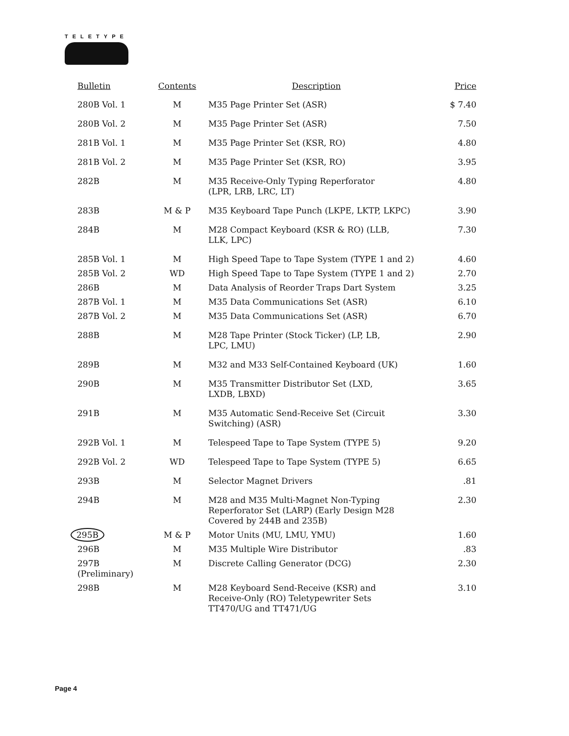TELETYPE
| Bulletin | Contents | Description | Price |
| --- | --- | --- | --- |
| 280B Vol. 1 | M | M35 Page Printer Set (ASR) | $ 7.40 |
| 280B Vol. 2 | M | M35 Page Printer Set (ASR) | 7.50 |
| 281B Vol. 1 | M | M35 Page Printer Set (KSR, RO) | 4.80 |
| 281B Vol. 2 | M | M35 Page Printer Set (KSR, RO) | 3.95 |
| 282B | M | M35 Receive-Only Typing Reperforator (LPR, LRB, LRC, LT) | 4.80 |
| 283B | M & P | M35 Keyboard Tape Punch (LKPE, LKTP, LKPC) | 3.90 |
| 284B | M | M28 Compact Keyboard (KSR & RO) (LLB, LLK, LPC) | 7.30 |
| 285B Vol. 1 | M | High Speed Tape to Tape System (TYPE 1 and 2) | 4.60 |
| 285B Vol. 2 | WD | High Speed Tape to Tape System (TYPE 1 and 2) | 2.70 |
| 286B | M | Data Analysis of Reorder Traps Dart System | 3.25 |
| 287B Vol. 1 | M | M35 Data Communications Set (ASR) | 6.10 |
| 287B Vol. 2 | M | M35 Data Communications Set (ASR) | 6.70 |
| 288B | M | M28 Tape Printer (Stock Ticker) (LP, LB, LPC, LMU) | 2.90 |
| 289B | M | M32 and M33 Self-Contained Keyboard (UK) | 1.60 |
| 290B | M | M35 Transmitter Distributor Set (LXD, LXDB, LBXD) | 3.65 |
| 291B | M | M35 Automatic Send-Receive Set (Circuit Switching) (ASR) | 3.30 |
| 292B Vol. 1 | M | Telespeed Tape to Tape System (TYPE 5) | 9.20 |
| 292B Vol. 2 | WD | Telespeed Tape to Tape System (TYPE 5) | 6.65 |
| 293B | M | Selector Magnet Drivers | .81 |
| 294B | M | M28 and M35 Multi-Magnet Non-Typing Reperforator Set (LARP) (Early Design M28 Covered by 244B and 235B) | 2.30 |
| 295B | M & P | Motor Units (MU, LMU, YMU) | 1.60 |
| 296B | M | M35 Multiple Wire Distributor | .83 |
| 297B (Preliminary) | M | Discrete Calling Generator (DCG) | 2.30 |
| 298B | M | M28 Keyboard Send-Receive (KSR) and Receive-Only (RO) Teletypewriter Sets TT470/UG and TT471/UG | 3.10 |
Page 4